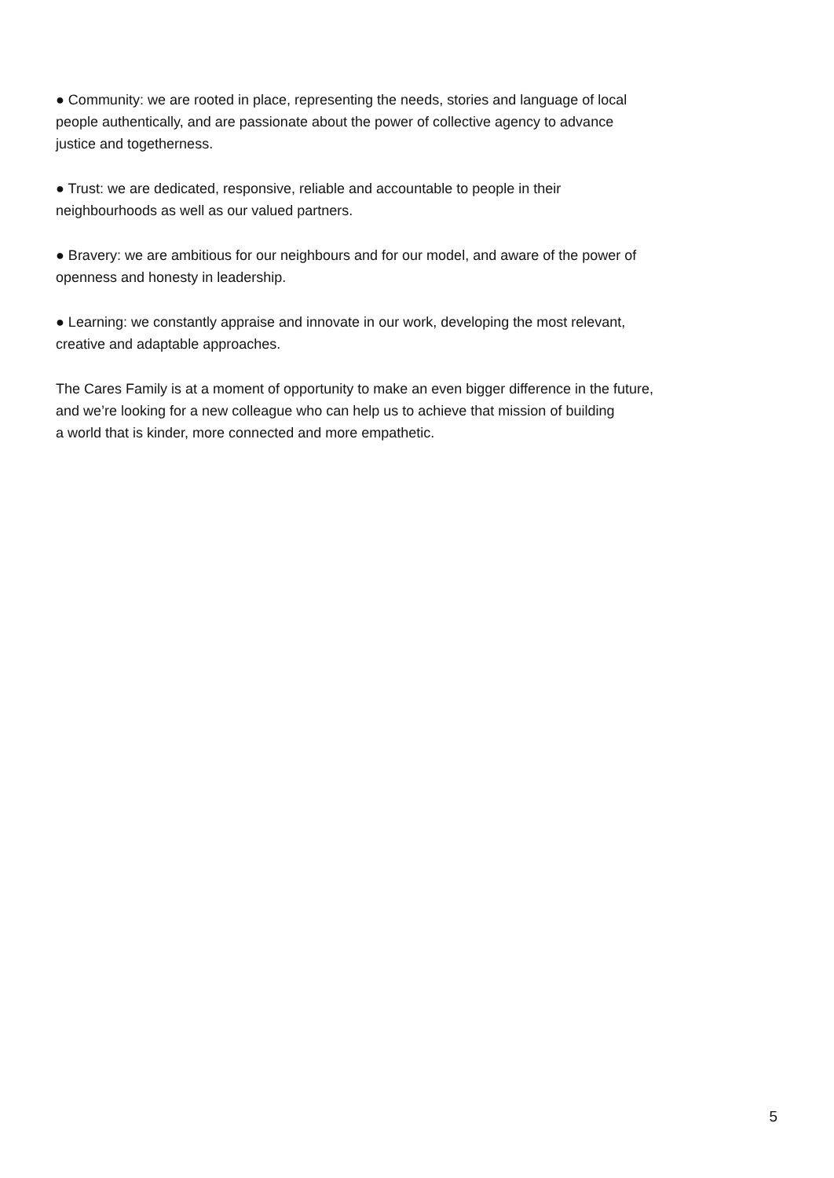● Community: we are rooted in place, representing the needs, stories and language of local
people authentically, and are passionate about the power of collective agency to advance
justice and togetherness.
● Trust: we are dedicated, responsive, reliable and accountable to people in their
neighbourhoods as well as our valued partners.
● Bravery: we are ambitious for our neighbours and for our model, and aware of the power of
openness and honesty in leadership.
● Learning: we constantly appraise and innovate in our work, developing the most relevant,
creative and adaptable approaches.
The Cares Family is at a moment of opportunity to make an even bigger difference in the future,
and we’re looking for a new colleague who can help us to achieve that mission of building
a world that is kinder, more connected and more empathetic.
5